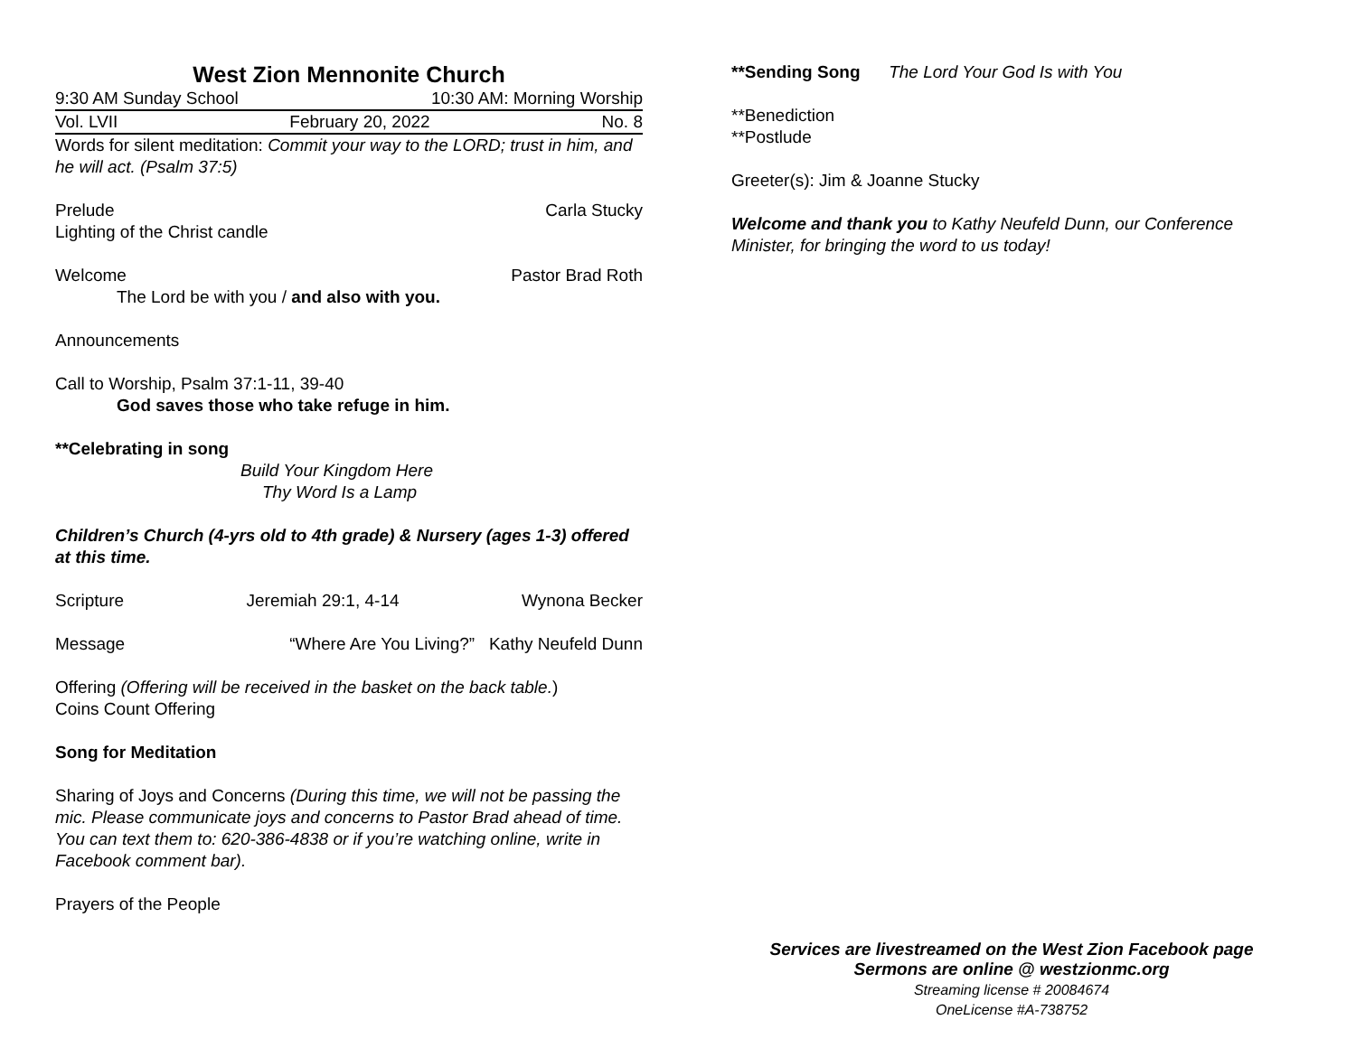West Zion Mennonite Church
9:30 AM Sunday School 10:30 AM: Morning Worship
Vol. LVII February 20, 2022 No. 8
Words for silent meditation: Commit your way to the LORD; trust in him, and he will act. (Psalm 37:5)
Prelude Carla Stucky
Lighting of the Christ candle
Welcome Pastor Brad Roth
The Lord be with you / and also with you.
Announcements
Call to Worship, Psalm 37:1-11, 39-40
God saves those who take refuge in him.
**Celebrating in song
Build Your Kingdom Here
Thy Word Is a Lamp
Children’s Church (4-yrs old to 4th grade) & Nursery (ages 1-3) offered at this time.
Scripture Jeremiah 29:1, 4-14 Wynona Becker
Message “Where Are You Living?” Kathy Neufeld Dunn
Offering (Offering will be received in the basket on the back table.)
Coins Count Offering
Song for Meditation
Sharing of Joys and Concerns (During this time, we will not be passing the mic. Please communicate joys and concerns to Pastor Brad ahead of time. You can text them to: 620-386-4838 or if you’re watching online, write in Facebook comment bar).
Prayers of the People
**Sending Song The Lord Your God Is with You
**Benediction
**Postlude
Greeter(s): Jim & Joanne Stucky
Welcome and thank you to Kathy Neufeld Dunn, our Conference Minister, for bringing the word to us today!
Services are livestreamed on the West Zion Facebook page
Sermons are online @ westzionmc.org
Streaming license # 20084674
OneLicense #A-738752